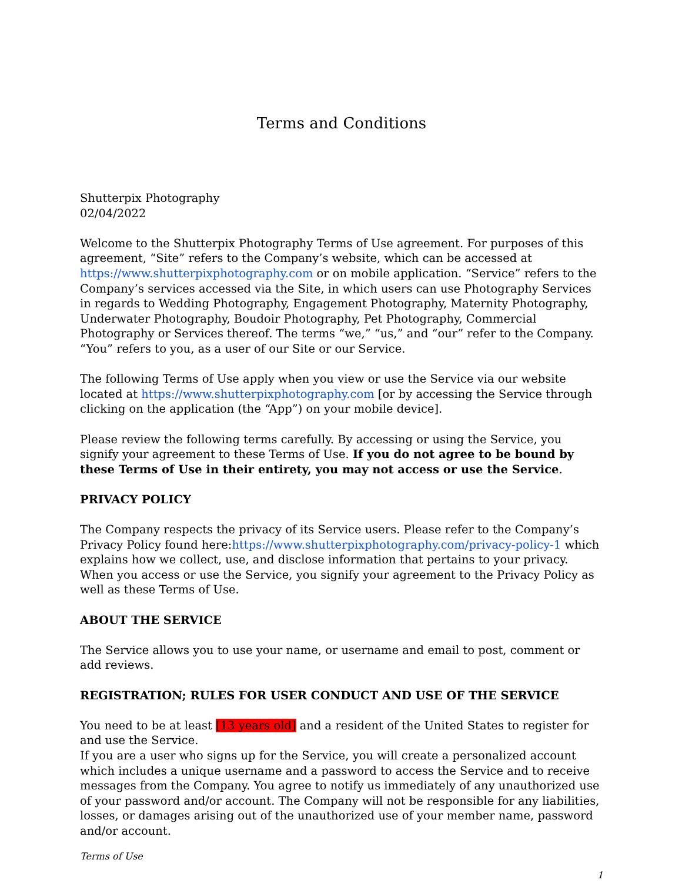Terms and Conditions
Shutterpix Photography
02/04/2022
Welcome to the Shutterpix Photography Terms of Use agreement. For purposes of this agreement, “Site” refers to the Company’s website, which can be accessed at https://www.shutterpixphotography.com or on mobile application. “Service” refers to the Company’s services accessed via the Site, in which users can use Photography Services in regards to Wedding Photography, Engagement Photography, Maternity Photography, Underwater Photography, Boudoir Photography, Pet Photography, Commercial Photography or Services thereof. The terms “we,” “us,” and “our” refer to the Company. “You” refers to you, as a user of our Site or our Service.
The following Terms of Use apply when you view or use the Service via our website located at https://www.shutterpixphotography.com [or by accessing the Service through clicking on the application (the “App”) on your mobile device].
Please review the following terms carefully. By accessing or using the Service, you signify your agreement to these Terms of Use. If you do not agree to be bound by these Terms of Use in their entirety, you may not access or use the Service.
PRIVACY POLICY
The Company respects the privacy of its Service users. Please refer to the Company’s Privacy Policy found here:https://www.shutterpixphotography.com/privacy-policy-1 which explains how we collect, use, and disclose information that pertains to your privacy. When you access or use the Service, you signify your agreement to the Privacy Policy as well as these Terms of Use.
ABOUT THE SERVICE
The Service allows you to use your name, or username and email to post, comment or add reviews.
REGISTRATION; RULES FOR USER CONDUCT AND USE OF THE SERVICE
You need to be at least [13 years old] and a resident of the United States to register for and use the Service.
If you are a user who signs up for the Service, you will create a personalized account which includes a unique username and a password to access the Service and to receive messages from the Company. You agree to notify us immediately of any unauthorized use of your password and/or account. The Company will not be responsible for any liabilities, losses, or damages arising out of the unauthorized use of your member name, password and/or account.
Terms of Use
1